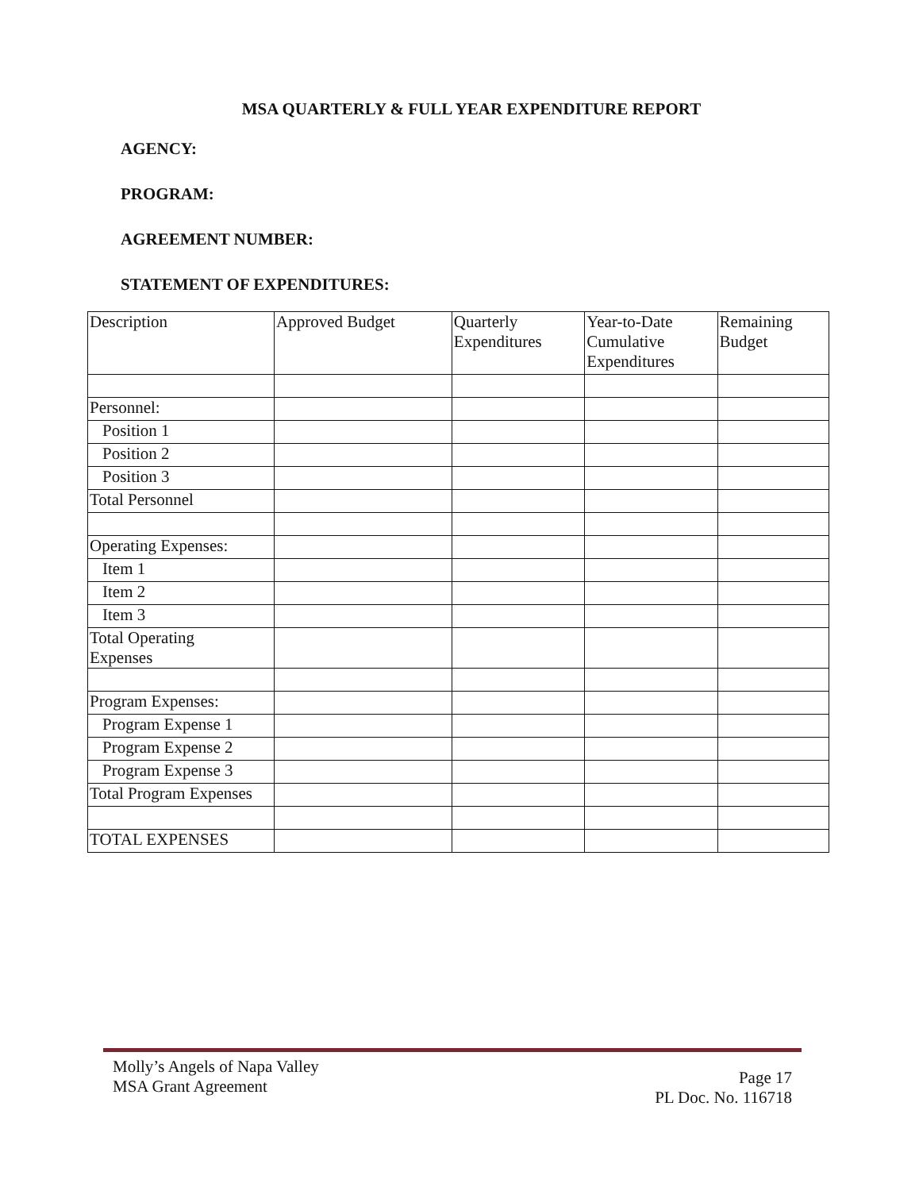MSA QUARTERLY & FULL YEAR EXPENDITURE REPORT
AGENCY:
PROGRAM:
AGREEMENT NUMBER:
STATEMENT OF EXPENDITURES:
| Description | Approved Budget | Quarterly Expenditures | Year-to-Date Cumulative Expenditures | Remaining Budget |
| Personnel: | | | | |
| Position 1 | | | | |
| Position 2 | | | | |
| Position 3 | | | | |
| Total Personnel | | | | |
| Operating Expenses: | | | | |
| Item 1 | | | | |
| Item 2 | | | | |
| Item 3 | | | | |
| Total Operating Expenses | | | | |
| Program Expenses: | | | | |
| Program Expense 1 | | | | |
| Program Expense 2 | | | | |
| Program Expense 3 | | | | |
| Total Program Expenses | | | | |
| TOTAL EXPENSES | | | | |
Molly’s Angels of Napa Valley
MSA Grant Agreement
Page 17
PL Doc. No. 116718